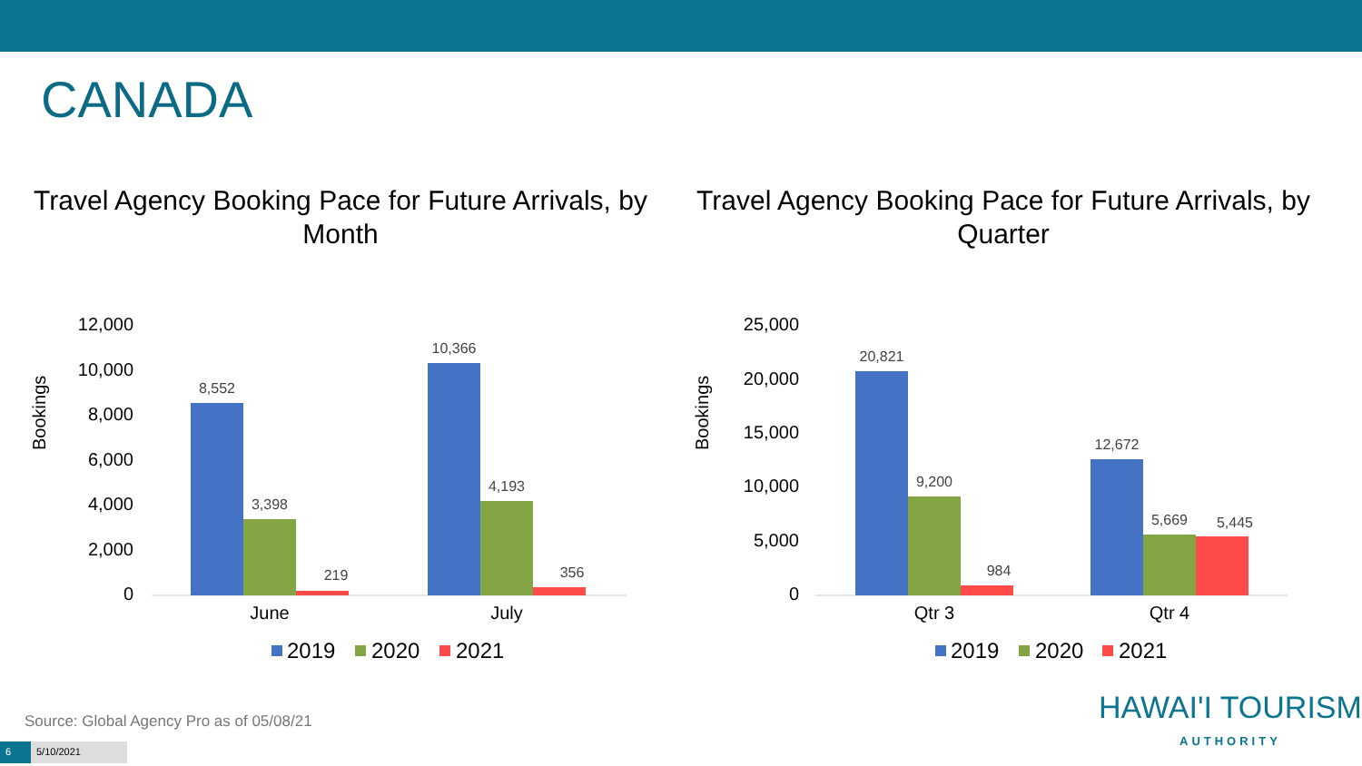CANADA
Travel Agency Booking Pace for Future Arrivals, by Month
Bookings
12,000
10,000
8,000
6,000
4,000
2,000
0
8,552
3,398
219
10,366
4,193
356
June
July
2019
2020
2021
Travel Agency Booking Pace for Future Arrivals, by Quarter
Bookings
25,000
20,000
15,000
10,000
5,000
0
20,821
9,200
984
12,672
5,669
5,445
Qtr 3
Qtr 4
2019
2020
2021
Source: Global Agency Pro as of 05/08/21
6 5/10/2021
HAWAI'I TOURISM
AUTHORITY